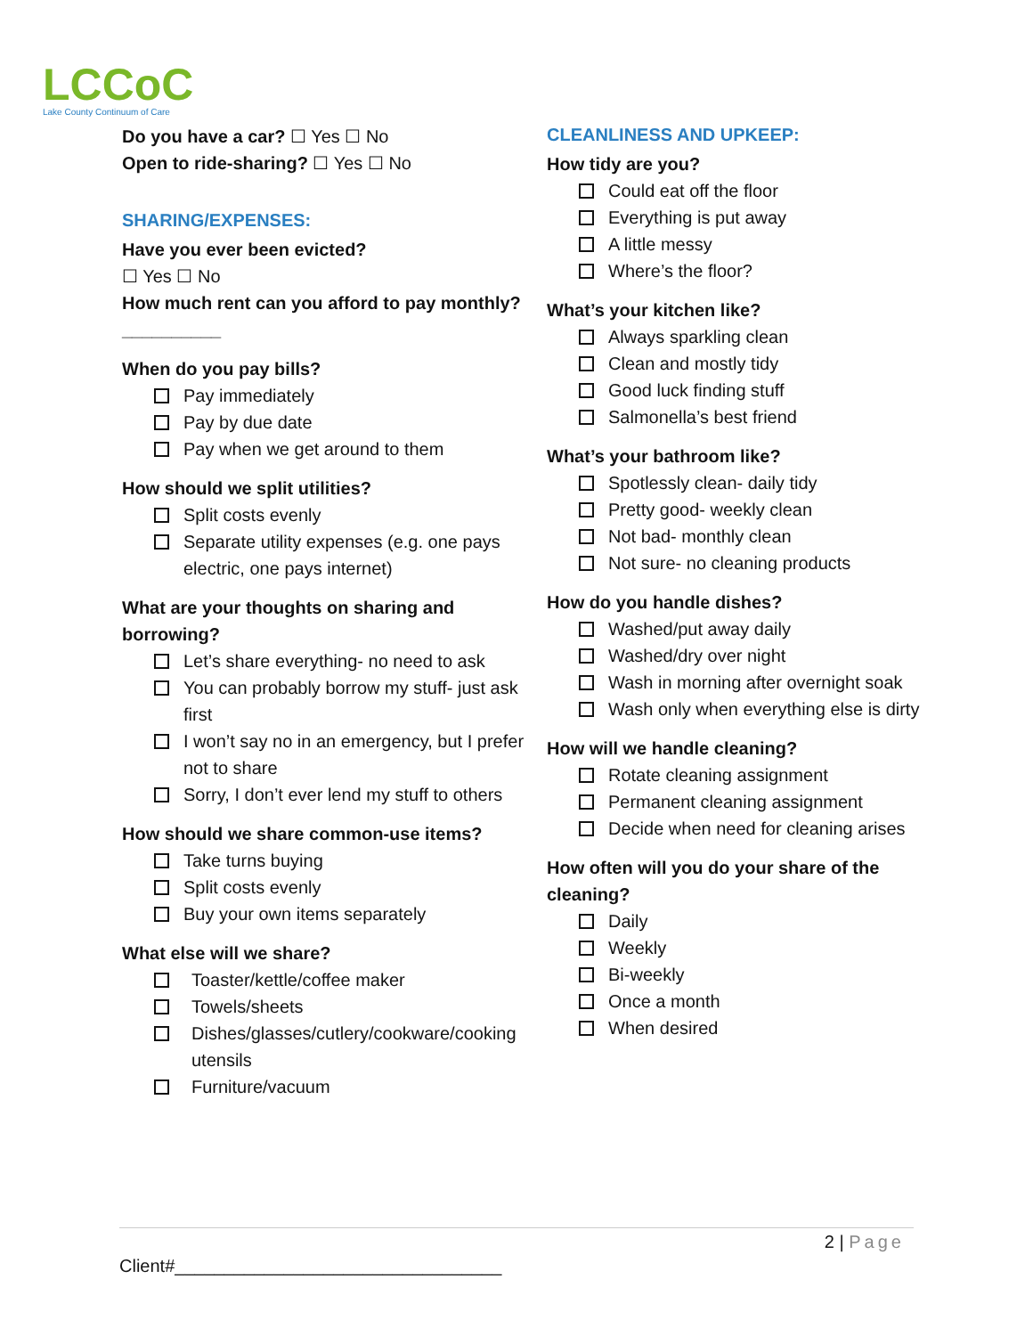LCCoC
Lake County Continuum of Care
Do you have a car? ☐ Yes ☐ No
Open to ride-sharing? ☐ Yes ☐ No
SHARING/EXPENSES:
Have you ever been evicted?
☐ Yes ☐ No
How much rent can you afford to pay monthly? __________
When do you pay bills?
Pay immediately
Pay by due date
Pay when we get around to them
How should we split utilities?
Split costs evenly
Separate utility expenses (e.g. one pays electric, one pays internet)
What are your thoughts on sharing and borrowing?
Let’s share everything- no need to ask
You can probably borrow my stuff- just ask first
I won’t say no in an emergency, but I prefer not to share
Sorry, I don’t ever lend my stuff to others
How should we share common-use items?
Take turns buying
Split costs evenly
Buy your own items separately
What else will we share?
Toaster/kettle/coffee maker
Towels/sheets
Dishes/glasses/cutlery/cookware/cooking utensils
Furniture/vacuum
CLEANLINESS AND UPKEEP:
How tidy are you?
Could eat off the floor
Everything is put away
A little messy
Where’s the floor?
What’s your kitchen like?
Always sparkling clean
Clean and mostly tidy
Good luck finding stuff
Salmonella’s best friend
What’s your bathroom like?
Spotlessly clean- daily tidy
Pretty good- weekly clean
Not bad- monthly clean
Not sure- no cleaning products
How do you handle dishes?
Washed/put away daily
Washed/dry over night
Wash in morning after overnight soak
Wash only when everything else is dirty
How will we handle cleaning?
Rotate cleaning assignment
Permanent cleaning assignment
Decide when need for cleaning arises
How often will you do your share of the cleaning?
Daily
Weekly
Bi-weekly
Once a month
When desired
2 | Page
Client#_________________________________